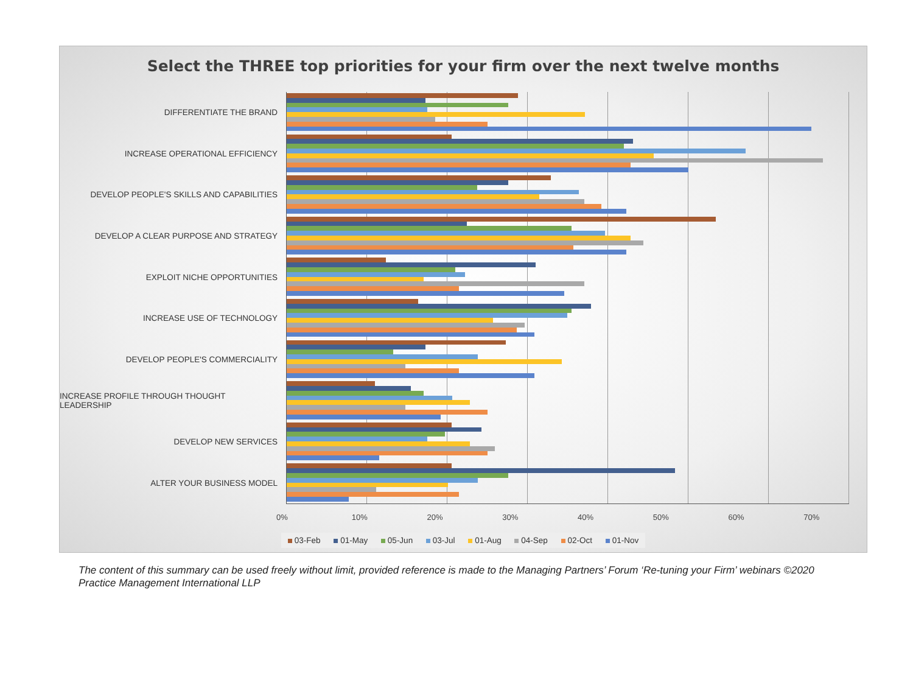Select the THREE top priorities for your firm over the next twelve months
DIFFERENTIATE THE BRAND
INCREASE OPERATIONAL EFFICIENCY
DEVELOP PEOPLE'S SKILLS AND CAPABILITIES
DEVELOP A CLEAR PURPOSE AND STRATEGY
EXPLOIT NICHE OPPORTUNITIES
INCREASE USE OF TECHNOLOGY
DEVELOP PEOPLE'S COMMERCIALITY
INCREASE PROFILE THROUGH THOUGHT LEADERSHIP
DEVELOP NEW SERVICES
ALTER YOUR BUSINESS MODEL
0% 10% 20% 30% 40% 50% 60% 70%
03-Feb 01-May 05-Jun 03-Jul 01-Aug 04-Sep 02-Oct 01-Nov
The content of this summary can be used freely without limit, provided reference is made to the Managing Partners’ Forum ‘Re-tuning your Firm’ webinars ©2020 Practice Management International LLP